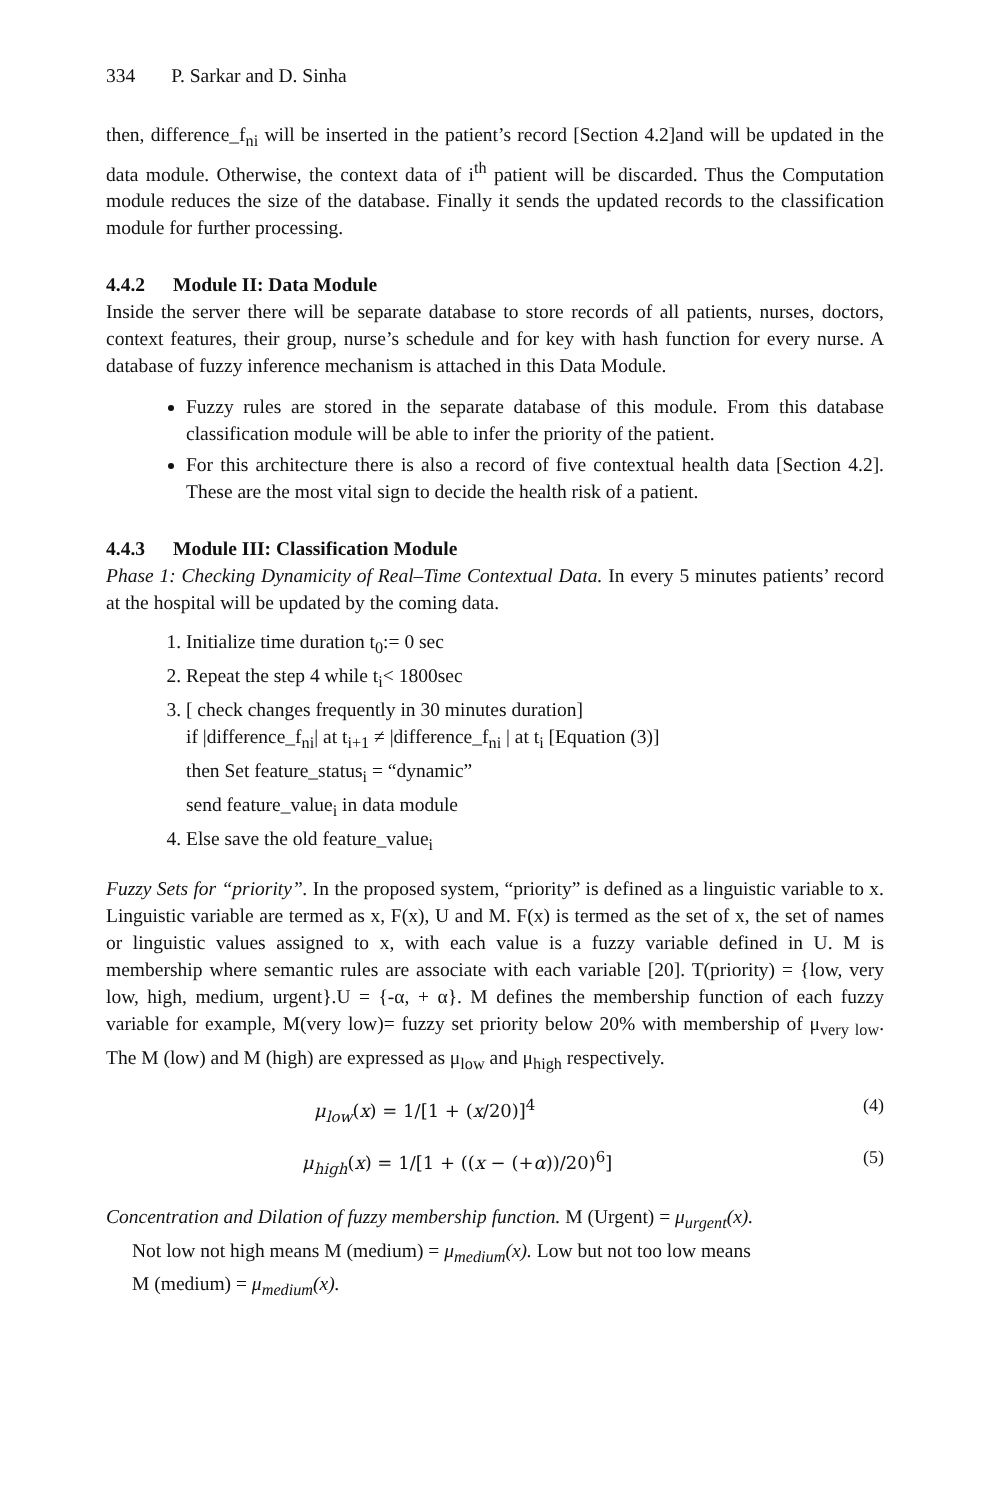334 P. Sarkar and D. Sinha
then, difference_f<sub>ni</sub> will be inserted in the patient’s record [Section 4.2]and will be updated in the data module. Otherwise, the context data of i<sup>th</sup> patient will be discarded. Thus the Computation module reduces the size of the database. Finally it sends the updated records to the classification module for further processing.
4.4.2 Module II: Data Module
Inside the server there will be separate database to store records of all patients, nurses, doctors, context features, their group, nurse’s schedule and for key with hash function for every nurse. A database of fuzzy inference mechanism is attached in this Data Module.
Fuzzy rules are stored in the separate database of this module. From this database classification module will be able to infer the priority of the patient.
For this architecture there is also a record of five contextual health data [Section 4.2]. These are the most vital sign to decide the health risk of a patient.
4.4.3 Module III: Classification Module
Phase 1: Checking Dynamicity of Real–Time Contextual Data. In every 5 minutes patients’ record at the hospital will be updated by the coming data.
1. Initialize time duration t<sub>0</sub>:= 0 sec
2. Repeat the step 4 while t<sub>i</sub>< 1800sec
3. [ check changes frequently in 30 minutes duration]
if |difference_f<sub>ni</sub>| at t<sub>i+1</sub> ≠ |difference_f<sub>ni</sub> | at t<sub>i</sub> [Equation (3)]
then Set feature_status<sub>i</sub> = “dynamic”
send feature_value<sub>i</sub> in data module
4. Else save the old feature_value<sub>i</sub>
Fuzzy Sets for “priority”. In the proposed system, “priority” is defined as a linguistic variable to x. Linguistic variable are termed as x, F(x), U and M. F(x) is termed as the set of x, the set of names or linguistic values assigned to x, with each value is a fuzzy variable defined in U. M is membership where semantic rules are associate with each variable [20]. T(priority) = {low, very low, high, medium, urgent}.U = {-α, + α}. M defines the membership function of each fuzzy variable for example, M(very low)= fuzzy set priority below 20% with membership of μ<sub>very low</sub>. The M (low) and M (high) are expressed as μ<sub>low</sub> and μ<sub>high</sub> respectively.
μ<sub>low</sub>(x) = 1/[1 + (x/20)]<sup>4</sup> (4)
μ<sub>high</sub>(x) = 1/[1 + ((x − (+α))/20)<sup>6</sup>] (5)
Concentration and Dilation of fuzzy membership function. M (Urgent) = μ<sub>urgent</sub>(x).
Not low not high means M (medium) = μ<sub>medium</sub>(x). Low but not too low means
M (medium) = μ<sub>medium</sub>(x).